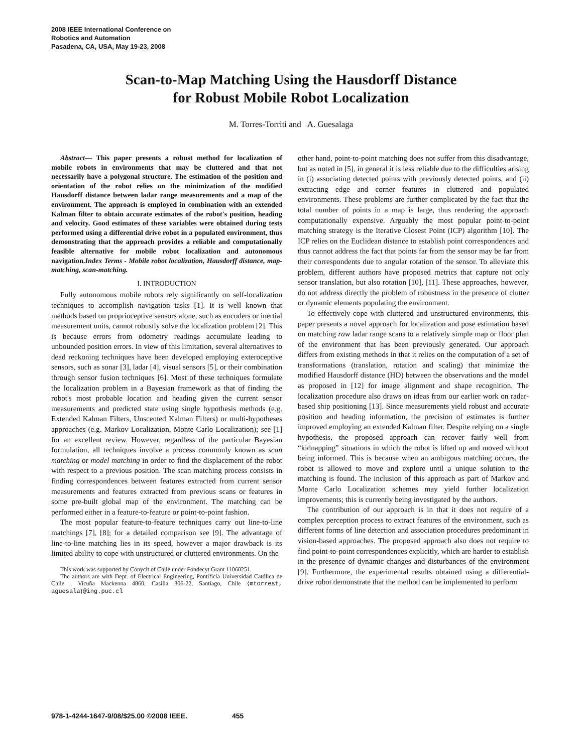2008 IEEE International Conference on
Robotics and Automation
Pasadena, CA, USA, May 19-23, 2008
Scan-to-Map Matching Using the Hausdorff Distance
for Robust Mobile Robot Localization
M. Torres-Torriti and A. Guesalaga
Abstract— This paper presents a robust method for localization of mobile robots in environments that may be cluttered and that not necessarily have a polygonal structure. The estimation of the position and orientation of the robot relies on the minimization of the modified Hausdorff distance between ladar range measurements and a map of the environment. The approach is employed in combination with an extended Kalman filter to obtain accurate estimates of the robot's position, heading and velocity. Good estimates of these variables were obtained during tests performed using a differential drive robot in a populated environment, thus demonstrating that the approach provides a reliable and computationally feasible alternative for mobile robot localization and autonomous navigation.Index Terms - Mobile robot localization, Hausdorff distance, map-matching, scan-matching.
I. INTRODUCTION
Fully autonomous mobile robots rely significantly on self-localization techniques to accomplish navigation tasks [1]. It is well known that methods based on proprioceptive sensors alone, such as encoders or inertial measurement units, cannot robustly solve the localization problem [2]. This is because errors from odometry readings accumulate leading to unbounded position errors. In view of this limitation, several alternatives to dead reckoning techniques have been developed employing exteroceptive sensors, such as sonar [3], ladar [4], visual sensors [5], or their combination through sensor fusion techniques [6]. Most of these techniques formulate the localization problem in a Bayesian framework as that of finding the robot's most probable location and heading given the current sensor measurements and predicted state using single hypothesis methods (e.g. Extended Kalman Filters, Unscented Kalman Filters) or multi-hypotheses approaches (e.g. Markov Localization, Monte Carlo Localization); see [1] for an excellent review. However, regardless of the particular Bayesian formulation, all techniques involve a process commonly known as scan matching or model matching in order to find the displacement of the robot with respect to a previous position. The scan matching process consists in finding correspondences between features extracted from current sensor measurements and features extracted from previous scans or features in some pre-built global map of the environment. The matching can be performed either in a feature-to-feature or point-to-point fashion.
The most popular feature-to-feature techniques carry out line-to-line matchings [7], [8]; for a detailed comparison see [9]. The advantage of line-to-line matching lies in its speed, however a major drawback is its limited ability to cope with unstructured or cluttered environments. On the
This work was supported by Conycit of Chile under Fondecyt Grant 11060251.
The authors are with Dept. of Electrical Engineering, Pontificia Universidad Católica de Chile , Vicuña Mackenna 4860, Casilla 306-22, Santiago, Chile {mtorrest, aguesala}@ing.puc.cl
other hand, point-to-point matching does not suffer from this disadvantage, but as noted in [5], in general it is less reliable due to the difficulties arising in (i) associating detected points with previously detected points, and (ii) extracting edge and corner features in cluttered and populated environments. These problems are further complicated by the fact that the total number of points in a map is large, thus rendering the approach computationally expensive. Arguably the most popular point-to-point matching strategy is the Iterative Closest Point (ICP) algorithm [10]. The ICP relies on the Euclidean distance to establish point correspondences and thus cannot address the fact that points far from the sensor may be far from their correspondents due to angular rotation of the sensor. To alleviate this problem, different authors have proposed metrics that capture not only sensor translation, but also rotation [10], [11]. These approaches, however, do not address directly the problem of robustness in the presence of clutter or dynamic elements populating the environment.
To effectively cope with cluttered and unstructured environments, this paper presents a novel approach for localization and pose estimation based on matching raw ladar range scans to a relatively simple map or floor plan of the environment that has been previously generated. Our approach differs from existing methods in that it relies on the computation of a set of transformations (translation, rotation and scaling) that minimize the modified Hausdorff distance (HD) between the observations and the model as proposed in [12] for image alignment and shape recognition. The localization procedure also draws on ideas from our earlier work on radar-based ship positioning [13]. Since measurements yield robust and accurate position and heading information, the precision of estimates is further improved employing an extended Kalman filter. Despite relying on a single hypothesis, the proposed approach can recover fairly well from “kidnapping” situations in which the robot is lifted up and moved without being informed. This is because when an ambigous matching occurs, the robot is allowed to move and explore until a unique solution to the matching is found. The inclusion of this approach as part of Markov and Monte Carlo Localization schemes may yield further localization improvements; this is currently being investigated by the authors.
The contribution of our approach is in that it does not require of a complex perception process to extract features of the environment, such as different forms of line detection and association procedures predominant in vision-based approaches. The proposed approach also does not require to find point-to-point correspondences explicitly, which are harder to establish in the presence of dynamic changes and disturbances of the environment [9]. Furthermore, the experimental results obtained using a differential-drive robot demonstrate that the method can be implemented to perform
978-1-4244-1647-9/08/$25.00 ©2008 IEEE. 455